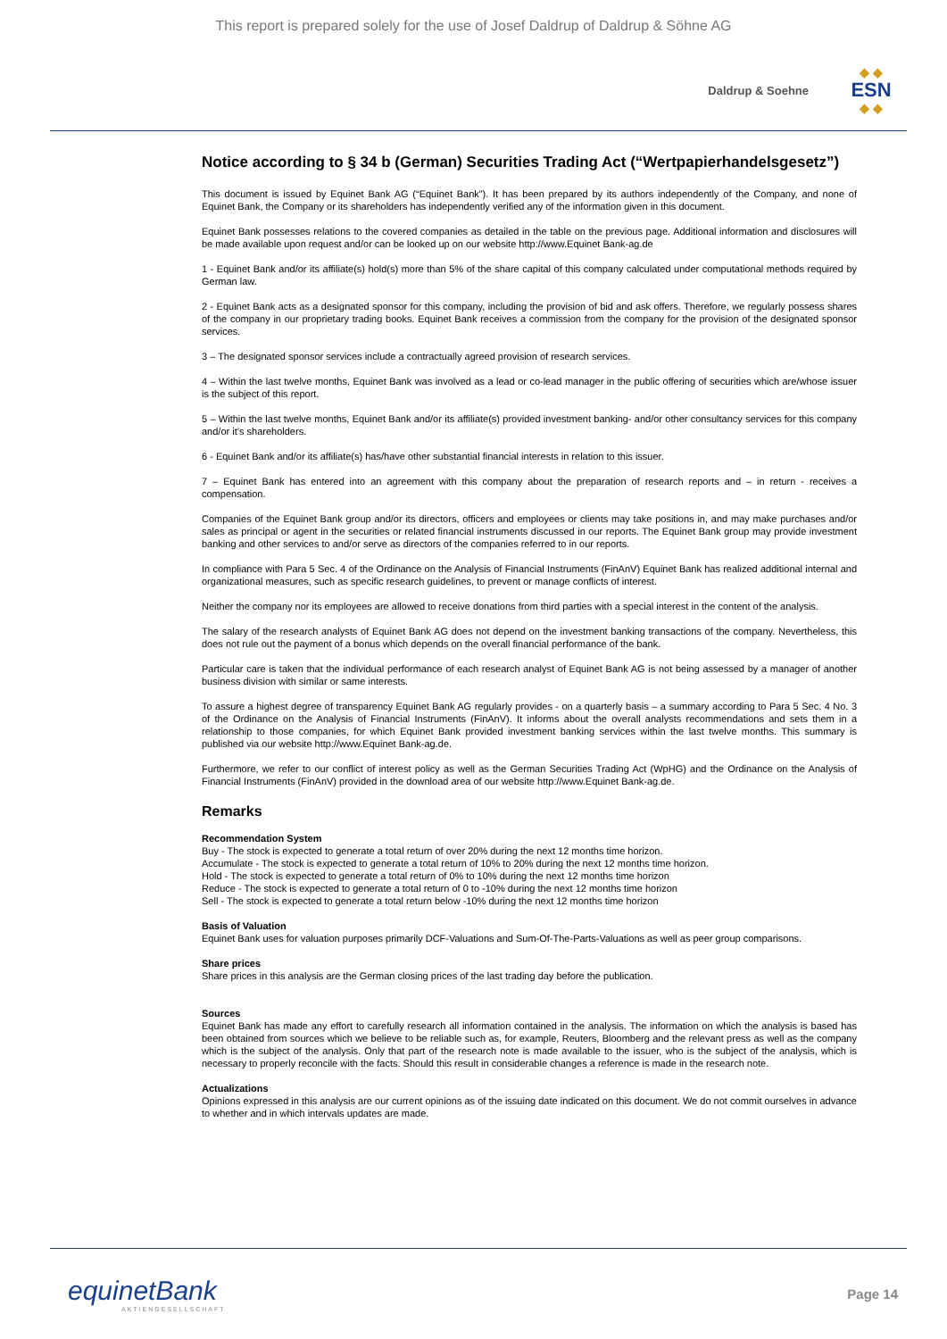This report is prepared solely for the use of Josef Daldrup of Daldrup & Söhne AG
Daldrup & Soehne
◆ ◆
ESN
◆ ◆
Notice according to § 34 b (German) Securities Trading Act (“Wertpapierhandelsgesetz”)
This document is issued by Equinet Bank AG (“Equinet Bank”). It has been prepared by its authors independently of the Company, and none of Equinet Bank, the Company or its shareholders has independently verified any of the information given in this document.
Equinet Bank possesses relations to the covered companies as detailed in the table on the previous page. Additional information and disclosures will be made available upon request and/or can be looked up on our website http://www.Equinet Bank-ag.de
1 - Equinet Bank and/or its affiliate(s) hold(s) more than 5% of the share capital of this company calculated under computational methods required by German law.
2 - Equinet Bank acts as a designated sponsor for this company, including the provision of bid and ask offers. Therefore, we regularly possess shares of the company in our proprietary trading books. Equinet Bank receives a commission from the company for the provision of the designated sponsor services.
3 – The designated sponsor services include a contractually agreed provision of research services.
4 – Within the last twelve months, Equinet Bank was involved as a lead or co-lead manager in the public offering of securities which are/whose issuer is the subject of this report.
5 – Within the last twelve months, Equinet Bank and/or its affiliate(s) provided investment banking- and/or other consultancy services for this company and/or it’s shareholders.
6 - Equinet Bank and/or its affiliate(s) has/have other substantial financial interests in relation to this issuer.
7 – Equinet Bank has entered into an agreement with this company about the preparation of research reports and – in return - receives a compensation.
Companies of the Equinet Bank group and/or its directors, officers and employees or clients may take positions in, and may make purchases and/or sales as principal or agent in the securities or related financial instruments discussed in our reports. The Equinet Bank group may provide investment banking and other services to and/or serve as directors of the companies referred to in our reports.
In compliance with Para 5 Sec. 4 of the Ordinance on the Analysis of Financial Instruments (FinAnV) Equinet Bank has realized additional internal and organizational measures, such as specific research guidelines, to prevent or manage conflicts of interest.
Neither the company nor its employees are allowed to receive donations from third parties with a special interest in the content of the analysis.
The salary of the research analysts of Equinet Bank AG does not depend on the investment banking transactions of the company. Nevertheless, this does not rule out the payment of a bonus which depends on the overall financial performance of the bank.
Particular care is taken that the individual performance of each research analyst of Equinet Bank AG is not being assessed by a manager of another business division with similar or same interests.
To assure a highest degree of transparency Equinet Bank AG regularly provides - on a quarterly basis – a summary according to Para 5 Sec. 4 No. 3 of the Ordinance on the Analysis of Financial Instruments (FinAnV). It informs about the overall analysts recommendations and sets them in a relationship to those companies, for which Equinet Bank provided investment banking services within the last twelve months. This summary is published via our website http://www.Equinet Bank-ag.de.
Furthermore, we refer to our conflict of interest policy as well as the German Securities Trading Act (WpHG) and the Ordinance on the Analysis of Financial Instruments (FinAnV) provided in the download area of our website http://www.Equinet Bank-ag.de.
Remarks
Recommendation System
Buy - The stock is expected to generate a total return of over 20% during the next 12 months time horizon.
Accumulate - The stock is expected to generate a total return of 10% to 20% during the next 12 months time horizon.
Hold - The stock is expected to generate a total return of 0% to 10% during the next 12 months time horizon
Reduce - The stock is expected to generate a total return of 0 to -10% during the next 12 months time horizon
Sell - The stock is expected to generate a total return below -10% during the next 12 months time horizon
Basis of Valuation
Equinet Bank uses for valuation purposes primarily DCF-Valuations and Sum-Of-The-Parts-Valuations as well as peer group comparisons.
Share prices
Share prices in this analysis are the German closing prices of the last trading day before the publication.
Sources
Equinet Bank has made any effort to carefully research all information contained in the analysis. The information on which the analysis is based has been obtained from sources which we believe to be reliable such as, for example, Reuters, Bloomberg and the relevant press as well as the company which is the subject of the analysis. Only that part of the research note is made available to the issuer, who is the subject of the analysis, which is necessary to properly reconcile with the facts. Should this result in considerable changes a reference is made in the research note.
Actualizations
Opinions expressed in this analysis are our current opinions as of the issuing date indicated on this document. We do not commit ourselves in advance to whether and in which intervals updates are made.
equinetBank
AKTIENGESELLSCHAFT
Page 14